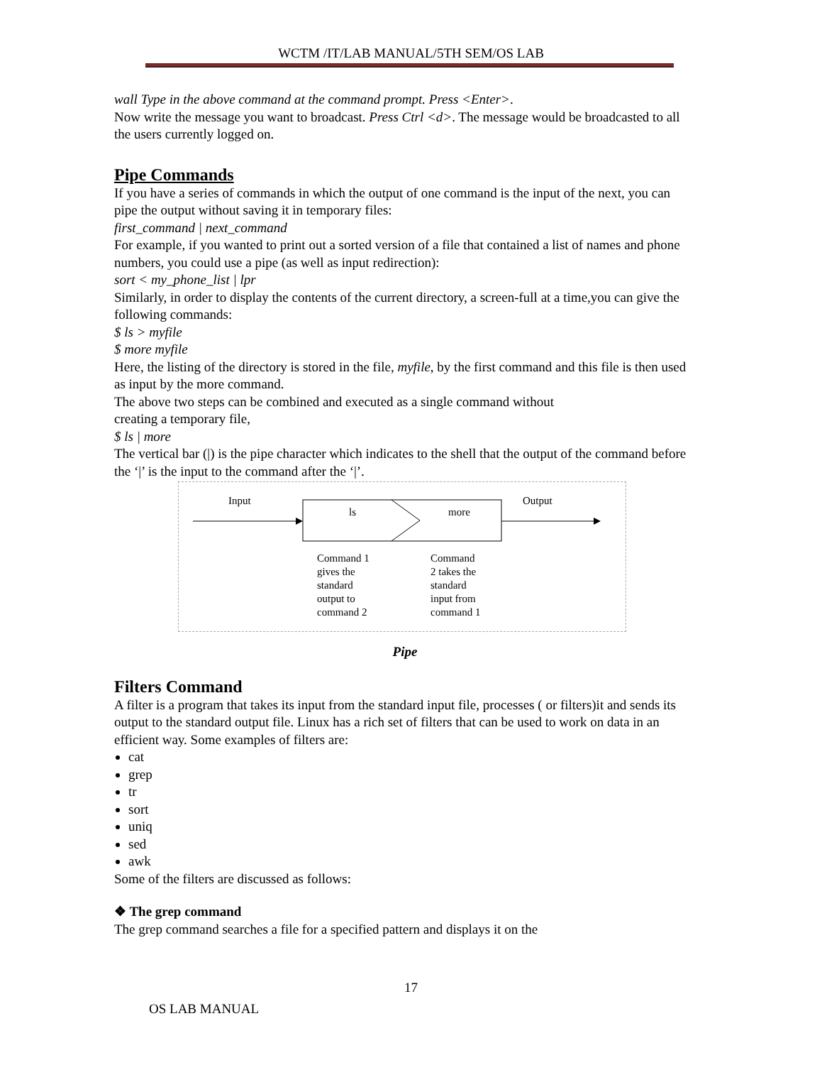WCTM /IT/LAB MANUAL/5TH SEM/OS LAB
wall Type in the above command at the command prompt. Press <Enter>.
Now write the message you want to broadcast. Press Ctrl <d>. The message would be broadcasted to all the users currently logged on.
Pipe Commands
If you have a series of commands in which the output of one command is the input of the next, you can pipe the output without saving it in temporary files:
first_command | next_command
For example, if you wanted to print out a sorted version of a file that contained a list of names and phone numbers, you could use a pipe (as well as input redirection):
sort < my_phone_list | lpr
Similarly, in order to display the contents of the current directory, a screen-full at a time,you can give the following commands:
$ ls > myfile
$ more myfile
Here, the listing of the directory is stored in the file, myfile, by the first command and this file is then used as input by the more command.
The above two steps can be combined and executed as a single command without
creating a temporary file,
$ ls | more
The vertical bar (|) is the pipe character which indicates to the shell that the output of the command before the ‘|’ is the input to the command after the ‘|’.
Input Output
ls more
Command 1
gives the
standard
output to
command 2
Command
2 takes the
standard
input from
command 1
Pipe
Filters Command
A filter is a program that takes its input from the standard input file, processes ( or filters)it and sends its output to the standard output file. Linux has a rich set of filters that can be used to work on data in an efficient way. Some examples of filters are:
cat
grep
tr
sort
uniq
sed
awk
Some of the filters are discussed as follows:
❖ The grep command
The grep command searches a file for a specified pattern and displays it on the
17
OS LAB MANUAL